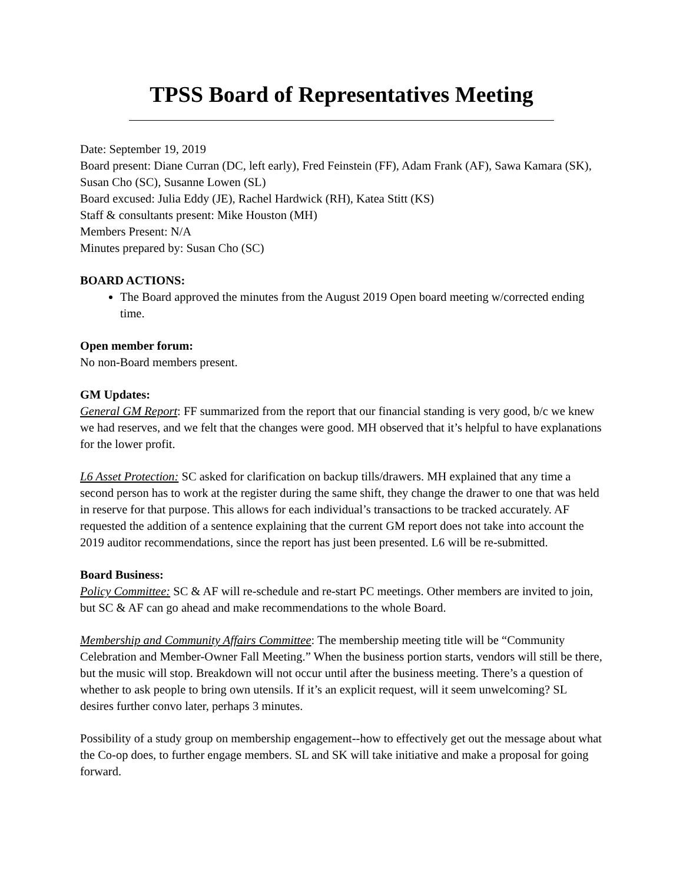TPSS Board of Representatives Meeting
Date: September 19, 2019
Board present: Diane Curran (DC, left early), Fred Feinstein (FF), Adam Frank (AF), Sawa Kamara (SK), Susan Cho (SC), Susanne Lowen (SL)
Board excused: Julia Eddy (JE), Rachel Hardwick (RH), Katea Stitt (KS)
Staff & consultants present: Mike Houston (MH)
Members Present: N/A
Minutes prepared by: Susan Cho (SC)
BOARD ACTIONS:
The Board approved the minutes from the August 2019 Open board meeting w/corrected ending time.
Open member forum:
No non-Board members present.
GM Updates:
General GM Report: FF summarized from the report that our financial standing is very good, b/c we knew we had reserves, and we felt that the changes were good. MH observed that it’s helpful to have explanations for the lower profit.
L6 Asset Protection: SC asked for clarification on backup tills/drawers. MH explained that any time a second person has to work at the register during the same shift, they change the drawer to one that was held in reserve for that purpose. This allows for each individual’s transactions to be tracked accurately. AF requested the addition of a sentence explaining that the current GM report does not take into account the 2019 auditor recommendations, since the report has just been presented. L6 will be re-submitted.
Board Business:
Policy Committee: SC & AF will re-schedule and re-start PC meetings. Other members are invited to join, but SC & AF can go ahead and make recommendations to the whole Board.
Membership and Community Affairs Committee: The membership meeting title will be “Community Celebration and Member-Owner Fall Meeting.” When the business portion starts, vendors will still be there, but the music will stop. Breakdown will not occur until after the business meeting. There’s a question of whether to ask people to bring own utensils. If it’s an explicit request, will it seem unwelcoming? SL desires further convo later, perhaps 3 minutes.
Possibility of a study group on membership engagement--how to effectively get out the message about what the Co-op does, to further engage members. SL and SK will take initiative and make a proposal for going forward.